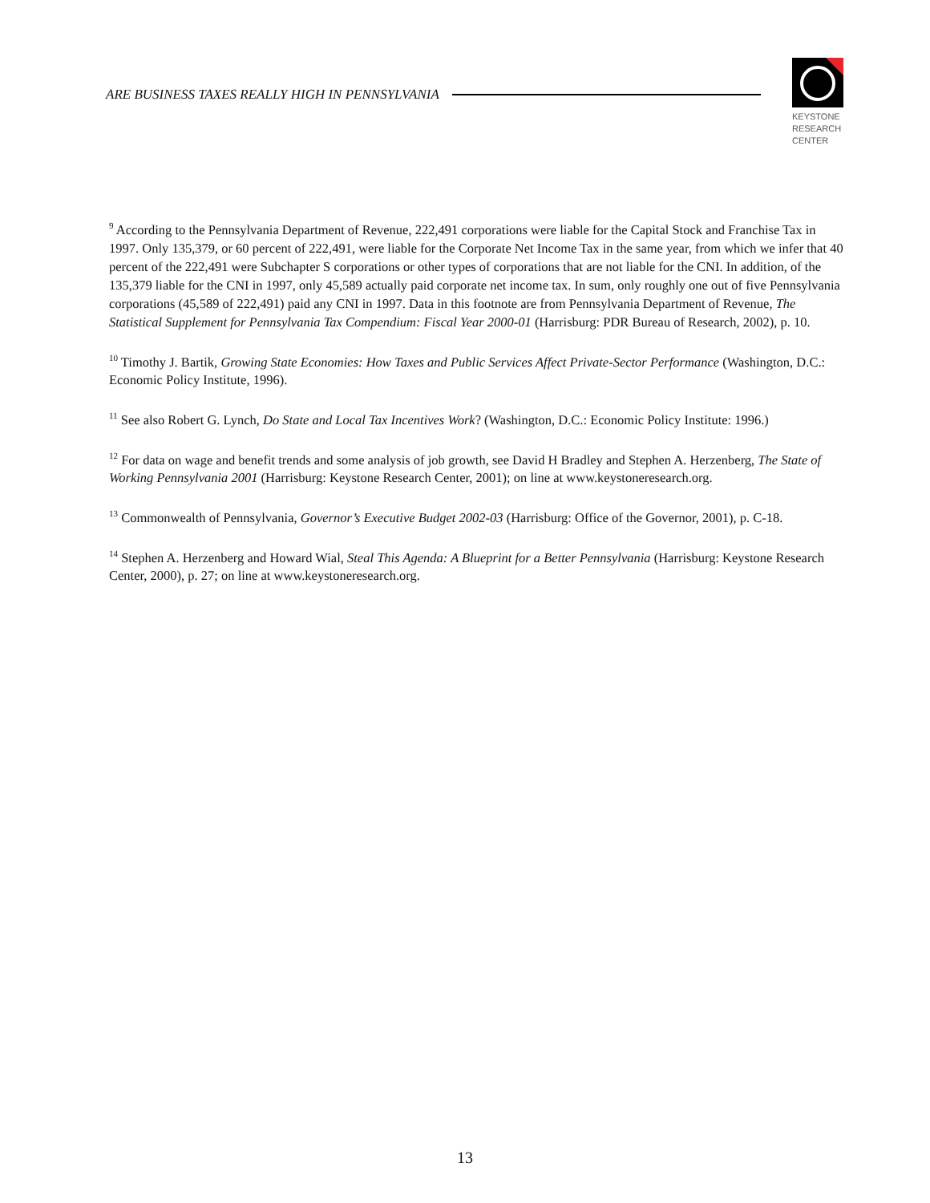ARE BUSINESS TAXES REALLY HIGH IN PENNSYLVANIA
KEYSTONE
RESEARCH
CENTER
<sup>9</sup> According to the Pennsylvania Department of Revenue, 222,491 corporations were liable for the Capital Stock and Franchise Tax in 1997. Only 135,379, or 60 percent of 222,491, were liable for the Corporate Net Income Tax in the same year, from which we infer that 40 percent of the 222,491 were Subchapter S corporations or other types of corporations that are not liable for the CNI. In addition, of the 135,379 liable for the CNI in 1997, only 45,589 actually paid corporate net income tax. In sum, only roughly one out of five Pennsylvania corporations (45,589 of 222,491) paid any CNI in 1997. Data in this footnote are from Pennsylvania Department of Revenue, The Statistical Supplement for Pennsylvania Tax Compendium: Fiscal Year 2000-01 (Harrisburg: PDR Bureau of Research, 2002), p. 10.
<sup>10</sup> Timothy J. Bartik, Growing State Economies: How Taxes and Public Services Affect Private-Sector Performance (Washington, D.C.: Economic Policy Institute, 1996).
<sup>11</sup> See also Robert G. Lynch, Do State and Local Tax Incentives Work? (Washington, D.C.: Economic Policy Institute: 1996.)
<sup>12</sup> For data on wage and benefit trends and some analysis of job growth, see David H Bradley and Stephen A. Herzenberg, The State of Working Pennsylvania 2001 (Harrisburg: Keystone Research Center, 2001); on line at www.keystoneresearch.org.
<sup>13</sup> Commonwealth of Pennsylvania, Governor’s Executive Budget 2002-03 (Harrisburg: Office of the Governor, 2001), p. C-18.
<sup>14</sup> Stephen A. Herzenberg and Howard Wial, Steal This Agenda: A Blueprint for a Better Pennsylvania (Harrisburg: Keystone Research Center, 2000), p. 27; on line at www.keystoneresearch.org.
13